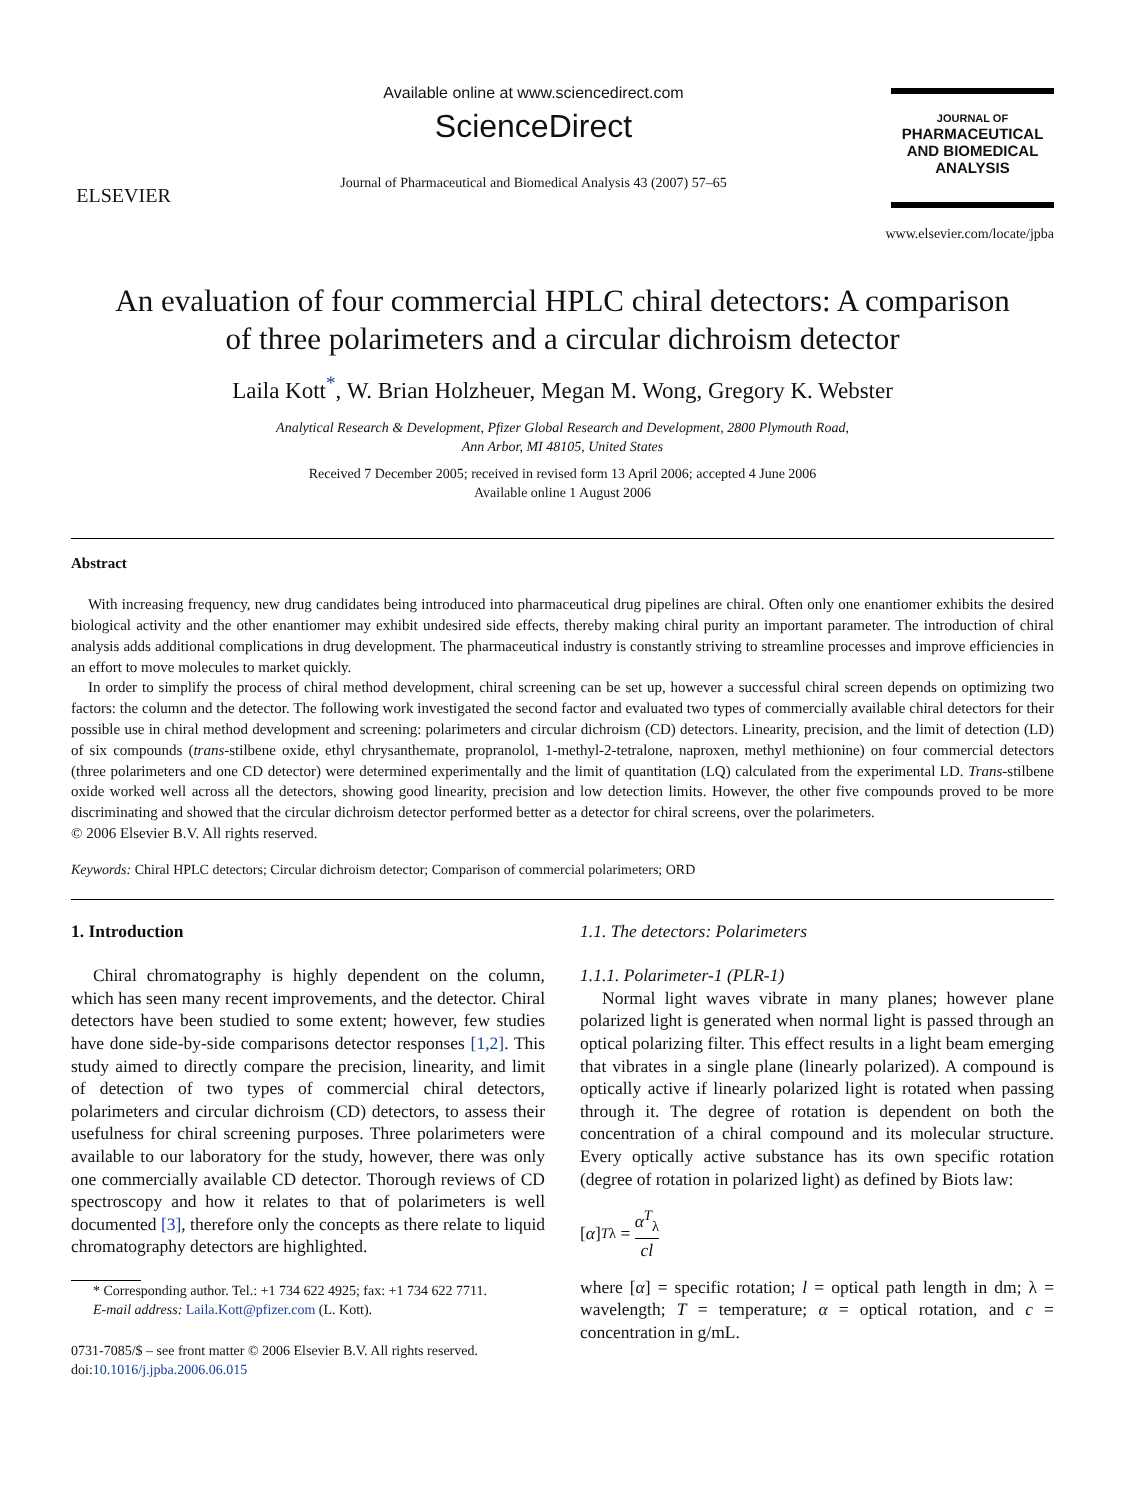ELSEVIER
Available online at www.sciencedirect.com
ScienceDirect
Journal of Pharmaceutical and Biomedical Analysis 43 (2007) 57–65
JOURNAL OF
PHARMACEUTICAL
AND BIOMEDICAL
ANALYSIS
www.elsevier.com/locate/jpba
An evaluation of four commercial HPLC chiral detectors: A comparison
of three polarimeters and a circular dichroism detector
Laila Kott<sup>*</sup>, W. Brian Holzheuer, Megan M. Wong, Gregory K. Webster
Analytical Research & Development, Pfizer Global Research and Development, 2800 Plymouth Road,
Ann Arbor, MI 48105, United States
Received 7 December 2005; received in revised form 13 April 2006; accepted 4 June 2006
Available online 1 August 2006
Abstract
With increasing frequency, new drug candidates being introduced into pharmaceutical drug pipelines are chiral. Often only one enantiomer exhibits the desired biological activity and the other enantiomer may exhibit undesired side effects, thereby making chiral purity an important parameter. The introduction of chiral analysis adds additional complications in drug development. The pharmaceutical industry is constantly striving to streamline processes and improve efficiencies in an effort to move molecules to market quickly.
In order to simplify the process of chiral method development, chiral screening can be set up, however a successful chiral screen depends on optimizing two factors: the column and the detector. The following work investigated the second factor and evaluated two types of commercially available chiral detectors for their possible use in chiral method development and screening: polarimeters and circular dichroism (CD) detectors. Linearity, precision, and the limit of detection (LD) of six compounds (trans-stilbene oxide, ethyl chrysanthemate, propranolol, 1-methyl-2-tetralone, naproxen, methyl methionine) on four commercial detectors (three polarimeters and one CD detector) were determined experimentally and the limit of quantitation (LQ) calculated from the experimental LD. Trans-stilbene oxide worked well across all the detectors, showing good linearity, precision and low detection limits. However, the other five compounds proved to be more discriminating and showed that the circular dichroism detector performed better as a detector for chiral screens, over the polarimeters.
© 2006 Elsevier B.V. All rights reserved.
Keywords: Chiral HPLC detectors; Circular dichroism detector; Comparison of commercial polarimeters; ORD
1. Introduction
Chiral chromatography is highly dependent on the column, which has seen many recent improvements, and the detector. Chiral detectors have been studied to some extent; however, few studies have done side-by-side comparisons detector responses [1,2]. This study aimed to directly compare the precision, linearity, and limit of detection of two types of commercial chiral detectors, polarimeters and circular dichroism (CD) detectors, to assess their usefulness for chiral screening purposes. Three polarimeters were available to our laboratory for the study, however, there was only one commercially available CD detector. Thorough reviews of CD spectroscopy and how it relates to that of polarimeters is well documented [3], therefore only the concepts as there relate to liquid chromatography detectors are highlighted.
* Corresponding author. Tel.: +1 734 622 4925; fax: +1 734 622 7711.
E-mail address: Laila.Kott@pfizer.com (L. Kott).
0731-7085/$ – see front matter © 2006 Elsevier B.V. All rights reserved.
doi:10.1016/j.jpba.2006.06.015
1.1. The detectors: Polarimeters
1.1.1. Polarimeter-1 (PLR-1)
Normal light waves vibrate in many planes; however plane polarized light is generated when normal light is passed through an optical polarizing filter. This effect results in a light beam emerging that vibrates in a single plane (linearly polarized). A compound is optically active if linearly polarized light is rotated when passing through it. The degree of rotation is dependent on both the concentration of a chiral compound and its molecular structure. Every optically active substance has its own specific rotation (degree of rotation in polarized light) as defined by Biots law:
[α]<sup>T</sup><sub>λ</sub> = α<sup>T</sup><sub>λ</sub> cl
where [α] = specific rotation; l = optical path length in dm; λ = wavelength; T = temperature; α = optical rotation, and c = concentration in g/mL.